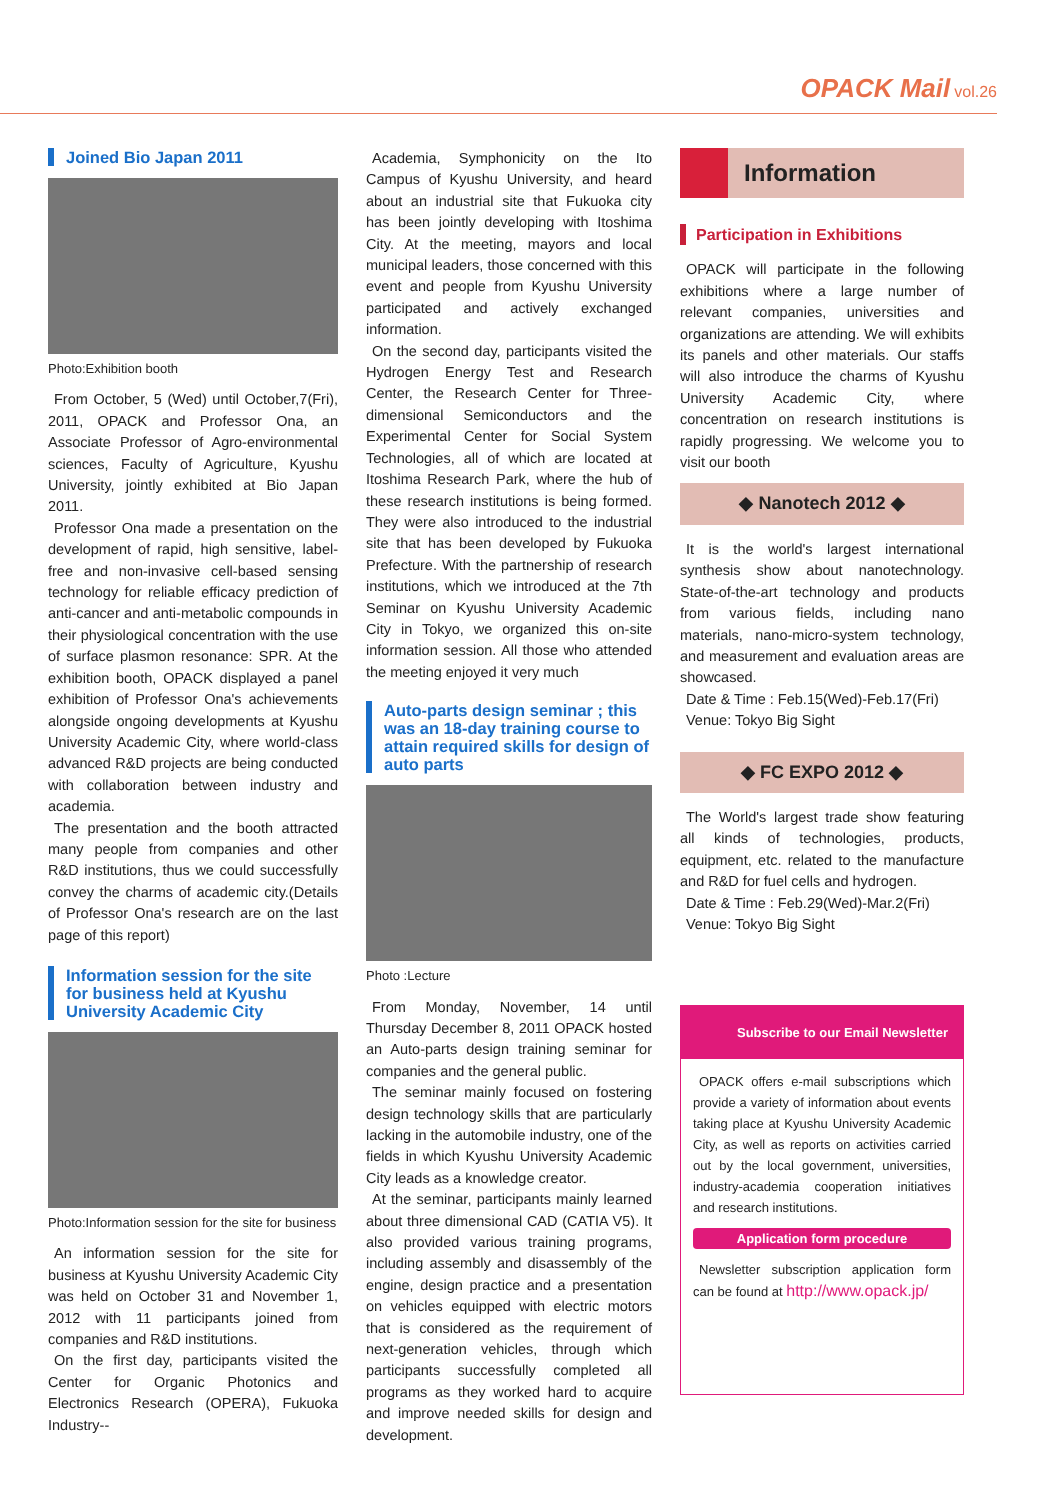OPACK Mail vol.26
Joined Bio Japan 2011
Photo:Exhibition booth
From October, 5 (Wed) until October,7(Fri), 2011, OPACK and Professor Ona, an Associate Professor of Agro-environmental sciences, Faculty of Agriculture, Kyushu University, jointly exhibited at Bio Japan 2011.
Professor Ona made a presentation on the development of rapid, high sensitive, label-free and non-invasive cell-based sensing technology for reliable efficacy prediction of anti-cancer and anti-metabolic compounds in their physiological concentration with the use of surface plasmon resonance: SPR. At the exhibition booth, OPACK displayed a panel exhibition of Professor Ona's achievements alongside ongoing developments at Kyushu University Academic City, where world-class advanced R&D projects are being conducted with collaboration between industry and academia.
The presentation and the booth attracted many people from companies and other R&D institutions, thus we could successfully convey the charms of academic city.(Details of Professor Ona's research are on the last page of this report)
Information session for the site for business held at Kyushu University Academic City
Photo:Information session for the site for business
An information session for the site for business at Kyushu University Academic City was held on October 31 and November 1, 2012 with 11 participants joined from companies and R&D institutions.
On the first day, participants visited the Center for Organic Photonics and Electronics Research (OPERA), Fukuoka Industry--
Academia, Symphonicity on the Ito Campus of Kyushu University, and heard about an industrial site that Fukuoka city has been jointly developing with Itoshima City. At the meeting, mayors and local municipal leaders, those concerned with this event and people from Kyushu University participated and actively exchanged information.
On the second day, participants visited the Hydrogen Energy Test and Research Center, the Research Center for Three-dimensional Semiconductors and the Experimental Center for Social System Technologies, all of which are located at Itoshima Research Park, where the hub of these research institutions is being formed. They were also introduced to the industrial site that has been developed by Fukuoka Prefecture. With the partnership of research institutions, which we introduced at the 7th Seminar on Kyushu University Academic City in Tokyo, we organized this on-site information session. All those who attended the meeting enjoyed it very much
Auto-parts design seminar ; this was an 18-day training course to attain required skills for design of auto parts
Photo :Lecture
From Monday, November, 14 until Thursday December 8, 2011 OPACK hosted an Auto-parts design training seminar for companies and the general public.
The seminar mainly focused on fostering design technology skills that are particularly lacking in the automobile industry, one of the fields in which Kyushu University Academic City leads as a knowledge creator.
At the seminar, participants mainly learned about three dimensional CAD (CATIA V5). It also provided various training programs, including assembly and disassembly of the engine, design practice and a presentation on vehicles equipped with electric motors that is considered as the requirement of next-generation vehicles, through which participants successfully completed all programs as they worked hard to acquire and improve needed skills for design and development.
Information
Participation in Exhibitions
OPACK will participate in the following exhibitions where a large number of relevant companies, universities and organizations are attending. We will exhibits its panels and other materials. Our staffs will also introduce the charms of Kyushu University Academic City, where concentration on research institutions is rapidly progressing. We welcome you to visit our booth
◆ Nanotech 2012 ◆
It is the world's largest international synthesis show about nanotechnology. State-of-the-art technology and products from various fields, including nano materials, nano-micro-system technology, and measurement and evaluation areas are showcased.
Date & Time : Feb.15(Wed)-Feb.17(Fri)
Venue: Tokyo Big Sight
◆ FC EXPO 2012 ◆
The World's largest trade show featuring all kinds of technologies, products, equipment, etc. related to the manufacture and R&D for fuel cells and hydrogen.
Date & Time : Feb.29(Wed)-Mar.2(Fri)
Venue: Tokyo Big Sight
Subscribe to our Email Newsletter
OPACK offers e-mail subscriptions which provide a variety of information about events taking place at Kyushu University Academic City, as well as reports on activities carried out by the local government, universities, industry-academia cooperation initiatives and research institutions.
Application form procedure
Newsletter subscription application form can be found at http://www.opack.jp/